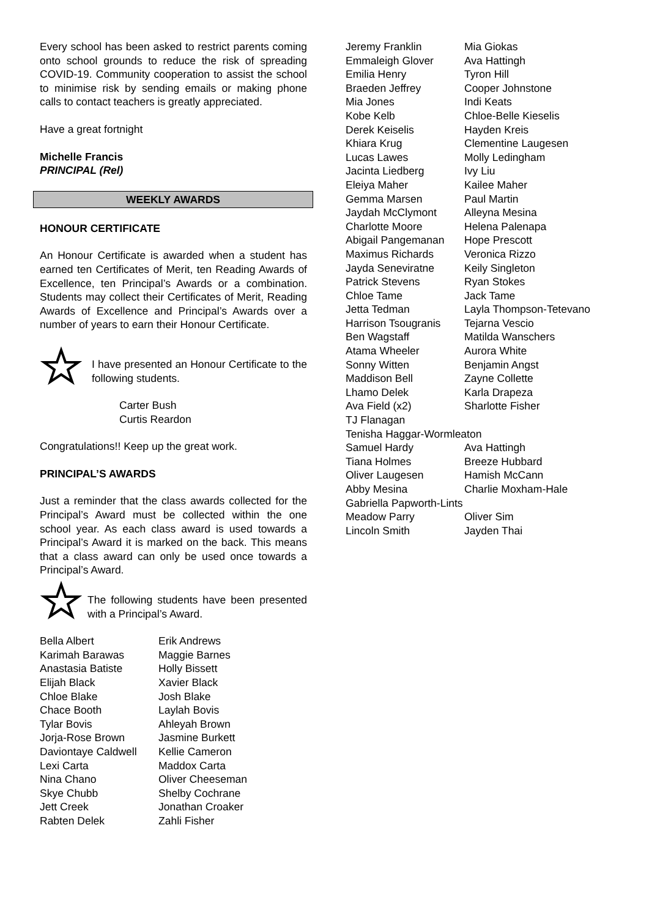Every school has been asked to restrict parents coming onto school grounds to reduce the risk of spreading COVID-19. Community cooperation to assist the school to minimise risk by sending emails or making phone calls to contact teachers is greatly appreciated.
Have a great fortnight
Michelle Francis
PRINCIPAL (Rel)
WEEKLY AWARDS
HONOUR CERTIFICATE
An Honour Certificate is awarded when a student has earned ten Certificates of Merit, ten Reading Awards of Excellence, ten Principal’s Awards or a combination. Students may collect their Certificates of Merit, Reading Awards of Excellence and Principal’s Awards over a number of years to earn their Honour Certificate.
I have presented an Honour Certificate to the following students.
Carter Bush
Curtis Reardon
Congratulations!! Keep up the great work.
PRINCIPAL’S AWARDS
Just a reminder that the class awards collected for the Principal’s Award must be collected within the one school year. As each class award is used towards a Principal’s Award it is marked on the back. This means that a class award can only be used once towards a Principal’s Award.
The following students have been presented with a Principal’s Award.
Bella Albert Erik Andrews Karimah Barawas Maggie Barnes Anastasia Batiste Holly Bissett Elijah Black Xavier Black Chloe Blake Josh Blake Chace Booth Laylah Bovis Tylar Bovis Ahleyah Brown Jorja-Rose Brown Jasmine Burkett Daviontaye Caldwell Kellie Cameron Lexi Carta Maddox Carta Nina Chano Oliver Cheeseman Skye Chubb Shelby Cochrane Jett Creek Jonathan Croaker Rabten Delek Zahli Fisher
Jeremy Franklin Mia Giokas Emmaleigh Glover Ava Hattingh Emilia Henry Tyron Hill Braeden Jeffrey Cooper Johnstone Mia Jones Indi Keats Kobe Kelb Chloe-Belle Kieselis Derek Keiselis Hayden Kreis Khiara Krug Clementine Laugesen Lucas Lawes Molly Ledingham Jacinta Liedberg Ivy Liu Eleiya Maher Kailee Maher Gemma Marsen Paul Martin Jaydah McClymont Alleyna Mesina Charlotte Moore Helena Palenapa Abigail Pangemanan Hope Prescott Maximus Richards Veronica Rizzo Jayda Seneviratne Keily Singleton Patrick Stevens Ryan Stokes Chloe Tame Jack Tame Jetta Tedman Layla Thompson-Tetevano Harrison Tsougranis Tejarna Vescio Ben Wagstaff Matilda Wanschers Atama Wheeler Aurora White Sonny Witten Benjamin Angst Maddison Bell Zayne Collette Lhamo Delek Karla Drapeza Ava Field (x2) Sharlotte Fisher TJ Flanagan Tenisha Haggar-Wormleaton Samuel Hardy Ava Hattingh Tiana Holmes Breeze Hubbard Oliver Laugesen Hamish McCann Abby Mesina Charlie Moxham-Hale Gabriella Papworth-Lints Meadow Parry Oliver Sim Lincoln Smith Jayden Thai